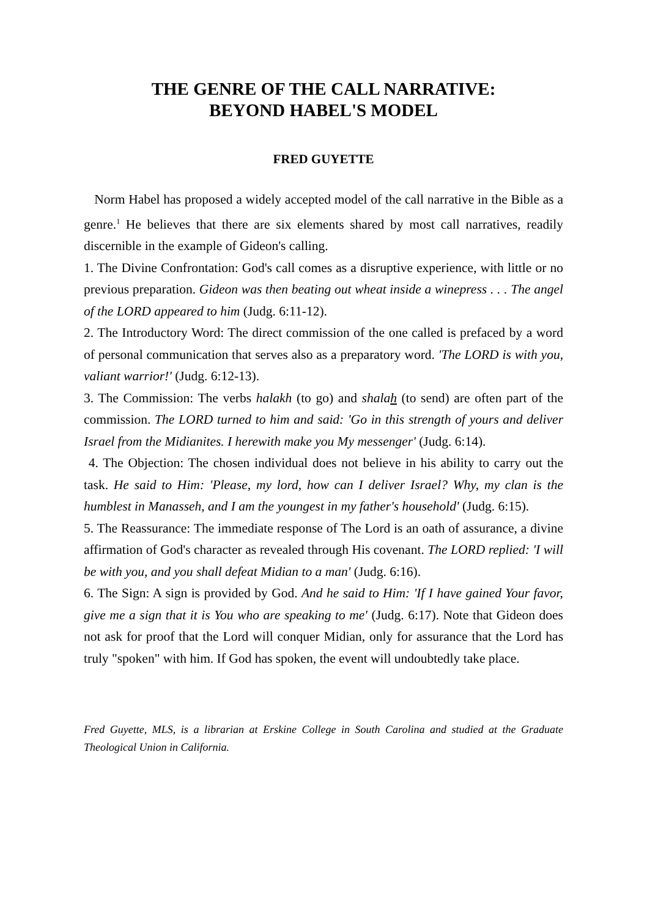THE GENRE OF THE CALL NARRATIVE:
BEYOND HABEL'S MODEL
FRED GUYETTE
Norm Habel has proposed a widely accepted model of the call narrative in the Bible as a genre.<sup>1</sup> He believes that there are six elements shared by most call narratives, readily discernible in the example of Gideon's calling.
1. The Divine Confrontation: God's call comes as a disruptive experience, with little or no previous preparation. Gideon was then beating out wheat inside a winepress . . . The angel of the LORD appeared to him (Judg. 6:11-12).
2. The Introductory Word: The direct commission of the one called is prefaced by a word of personal communication that serves also as a preparatory word. 'The LORD is with you, valiant warrior!' (Judg. 6:12-13).
3. The Commission: The verbs halakh (to go) and shalah (to send) are often part of the commission. The LORD turned to him and said: 'Go in this strength of yours and deliver Israel from the Midianites. I herewith make you My messenger' (Judg. 6:14).
4. The Objection: The chosen individual does not believe in his ability to carry out the task. He said to Him: 'Please, my lord, how can I deliver Israel? Why, my clan is the humblest in Manasseh, and I am the youngest in my father's household' (Judg. 6:15).
5. The Reassurance: The immediate response of The Lord is an oath of assurance, a divine affirmation of God's character as revealed through His covenant. The LORD replied: 'I will be with you, and you shall defeat Midian to a man' (Judg. 6:16).
6. The Sign: A sign is provided by God. And he said to Him: 'If I have gained Your favor, give me a sign that it is You who are speaking to me' (Judg. 6:17). Note that Gideon does not ask for proof that the Lord will conquer Midian, only for assurance that the Lord has truly "spoken" with him. If God has spoken, the event will undoubtedly take place.
Fred Guyette, MLS, is a librarian at Erskine College in South Carolina and studied at the Graduate Theological Union in California.